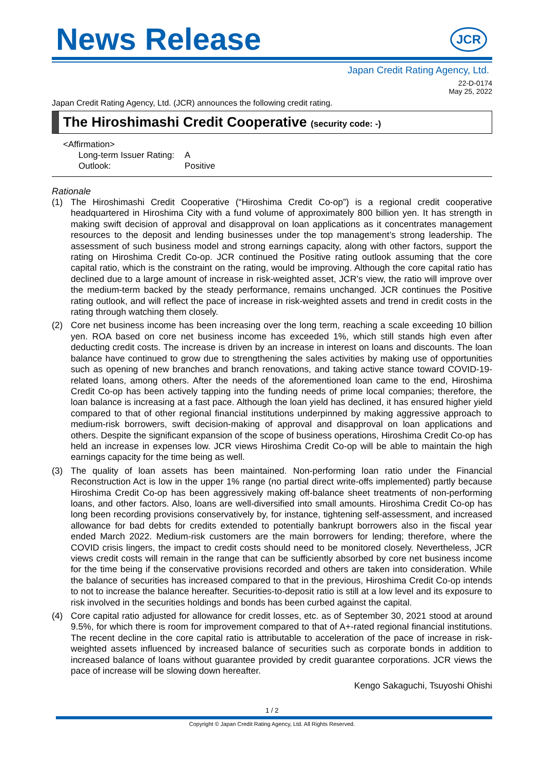News Release
JCR
Japan Credit Rating Agency, Ltd.
22-D-0174
May 25, 2022
Japan Credit Rating Agency, Ltd. (JCR) announces the following credit rating.
The Hiroshimashi Credit Cooperative (security code: -)
<Affirmation>
| Long-term Issuer Rating: | A |
| Outlook: | Positive |
Rationale
(1) The Hiroshimashi Credit Cooperative (“Hiroshima Credit Co-op”) is a regional credit cooperative headquartered in Hiroshima City with a fund volume of approximately 800 billion yen. It has strength in making swift decision of approval and disapproval on loan applications as it concentrates management resources to the deposit and lending businesses under the top management’s strong leadership. The assessment of such business model and strong earnings capacity, along with other factors, support the rating on Hiroshima Credit Co-op. JCR continued the Positive rating outlook assuming that the core capital ratio, which is the constraint on the rating, would be improving. Although the core capital ratio has declined due to a large amount of increase in risk-weighted asset, JCR’s view, the ratio will improve over the medium-term backed by the steady performance, remains unchanged. JCR continues the Positive rating outlook, and will reflect the pace of increase in risk-weighted assets and trend in credit costs in the rating through watching them closely.
(2) Core net business income has been increasing over the long term, reaching a scale exceeding 10 billion yen. ROA based on core net business income has exceeded 1%, which still stands high even after deducting credit costs. The increase is driven by an increase in interest on loans and discounts. The loan balance have continued to grow due to strengthening the sales activities by making use of opportunities such as opening of new branches and branch renovations, and taking active stance toward COVID-19-related loans, among others. After the needs of the aforementioned loan came to the end, Hiroshima Credit Co-op has been actively tapping into the funding needs of prime local companies; therefore, the loan balance is increasing at a fast pace. Although the loan yield has declined, it has ensured higher yield compared to that of other regional financial institutions underpinned by making aggressive approach to medium-risk borrowers, swift decision-making of approval and disapproval on loan applications and others. Despite the significant expansion of the scope of business operations, Hiroshima Credit Co-op has held an increase in expenses low. JCR views Hiroshima Credit Co-op will be able to maintain the high earnings capacity for the time being as well.
(3) The quality of loan assets has been maintained. Non-performing loan ratio under the Financial Reconstruction Act is low in the upper 1% range (no partial direct write-offs implemented) partly because Hiroshima Credit Co-op has been aggressively making off-balance sheet treatments of non-performing loans, and other factors. Also, loans are well-diversified into small amounts. Hiroshima Credit Co-op has long been recording provisions conservatively by, for instance, tightening self-assessment, and increased allowance for bad debts for credits extended to potentially bankrupt borrowers also in the fiscal year ended March 2022. Medium-risk customers are the main borrowers for lending; therefore, where the COVID crisis lingers, the impact to credit costs should need to be monitored closely. Nevertheless, JCR views credit costs will remain in the range that can be sufficiently absorbed by core net business income for the time being if the conservative provisions recorded and others are taken into consideration. While the balance of securities has increased compared to that in the previous, Hiroshima Credit Co-op intends to not to increase the balance hereafter. Securities-to-deposit ratio is still at a low level and its exposure to risk involved in the securities holdings and bonds has been curbed against the capital.
(4) Core capital ratio adjusted for allowance for credit losses, etc. as of September 30, 2021 stood at around 9.5%, for which there is room for improvement compared to that of A+-rated regional financial institutions. The recent decline in the core capital ratio is attributable to acceleration of the pace of increase in risk-weighted assets influenced by increased balance of securities such as corporate bonds in addition to increased balance of loans without guarantee provided by credit guarantee corporations. JCR views the pace of increase will be slowing down hereafter.
Kengo Sakaguchi, Tsuyoshi Ohishi
1 / 2
Copyright © Japan Credit Rating Agency, Ltd. All Rights Reserved.